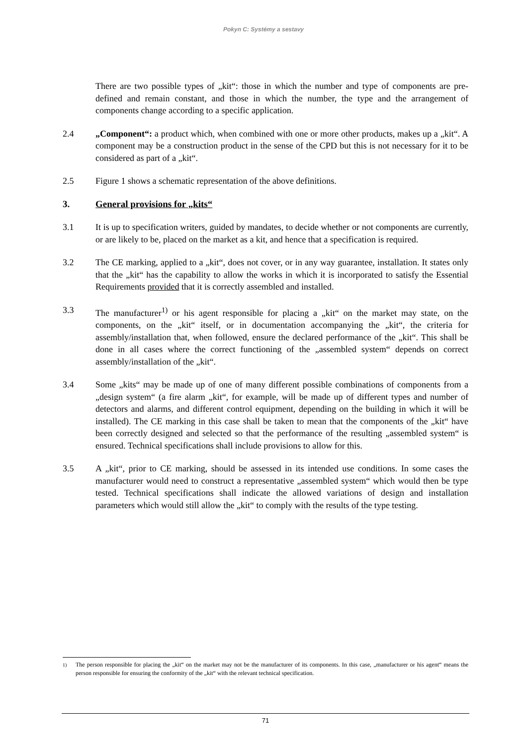Pokyn C: Systémy a sestavy
There are two possible types of „kit“: those in which the number and type of components are pre-defined and remain constant, and those in which the number, the type and the arrangement of components change according to a specific application.
2.4 „Component“: a product which, when combined with one or more other products, makes up a „kit“. A component may be a construction product in the sense of the CPD but this is not necessary for it to be considered as part of a „kit“.
2.5 Figure 1 shows a schematic representation of the above definitions.
3. General provisions for „kits“
3.1 It is up to specification writers, guided by mandates, to decide whether or not components are currently, or are likely to be, placed on the market as a kit, and hence that a specification is required.
3.2 The CE marking, applied to a „kit“, does not cover, or in any way guarantee, installation. It states only that the „kit“ has the capability to allow the works in which it is incorporated to satisfy the Essential Requirements provided that it is correctly assembled and installed.
3.3 The manufacturer<sup>1)</sup> or his agent responsible for placing a „kit“ on the market may state, on the components, on the „kit“ itself, or in documentation accompanying the „kit“, the criteria for assembly/installation that, when followed, ensure the declared performance of the „kit“. This shall be done in all cases where the correct functioning of the „assembled system“ depends on correct assembly/installation of the „kit“.
3.4 Some „kits“ may be made up of one of many different possible combinations of components from a „design system“ (a fire alarm „kit“, for example, will be made up of different types and number of detectors and alarms, and different control equipment, depending on the building in which it will be installed). The CE marking in this case shall be taken to mean that the components of the „kit“ have been correctly designed and selected so that the performance of the resulting „assembled system“ is ensured. Technical specifications shall include provisions to allow for this.
3.5 A „kit“, prior to CE marking, should be assessed in its intended use conditions. In some cases the manufacturer would need to construct a representative „assembled system“ which would then be type tested. Technical specifications shall indicate the allowed variations of design and installation parameters which would still allow the „kit“ to comply with the results of the type testing.
<sup>1)</sup> The person responsible for placing the „kit“ on the market may not be the manufacturer of its components. In this case, „manufacturer or his agent“ means the person responsible for ensuring the conformity of the „kit“ with the relevant technical specification.
71